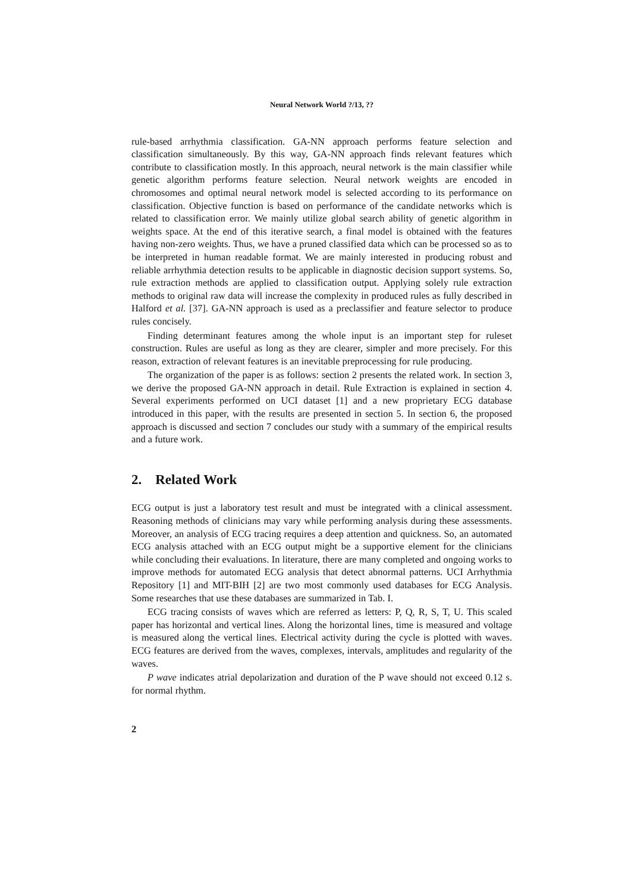Neural Network World ?/13, ??
rule-based arrhythmia classification. GA-NN approach performs feature selection and classification simultaneously. By this way, GA-NN approach finds relevant features which contribute to classification mostly. In this approach, neural network is the main classifier while genetic algorithm performs feature selection. Neural network weights are encoded in chromosomes and optimal neural network model is selected according to its performance on classification. Objective function is based on performance of the candidate networks which is related to classification error. We mainly utilize global search ability of genetic algorithm in weights space. At the end of this iterative search, a final model is obtained with the features having non-zero weights. Thus, we have a pruned classified data which can be processed so as to be interpreted in human readable format. We are mainly interested in producing robust and reliable arrhythmia detection results to be applicable in diagnostic decision support systems. So, rule extraction methods are applied to classification output. Applying solely rule extraction methods to original raw data will increase the complexity in produced rules as fully described in Halford et al. [37]. GA-NN approach is used as a preclassifier and feature selector to produce rules concisely.
Finding determinant features among the whole input is an important step for ruleset construction. Rules are useful as long as they are clearer, simpler and more precisely. For this reason, extraction of relevant features is an inevitable preprocessing for rule producing.
The organization of the paper is as follows: section 2 presents the related work. In section 3, we derive the proposed GA-NN approach in detail. Rule Extraction is explained in section 4. Several experiments performed on UCI dataset [1] and a new proprietary ECG database introduced in this paper, with the results are presented in section 5. In section 6, the proposed approach is discussed and section 7 concludes our study with a summary of the empirical results and a future work.
2. Related Work
ECG output is just a laboratory test result and must be integrated with a clinical assessment. Reasoning methods of clinicians may vary while performing analysis during these assessments. Moreover, an analysis of ECG tracing requires a deep attention and quickness. So, an automated ECG analysis attached with an ECG output might be a supportive element for the clinicians while concluding their evaluations. In literature, there are many completed and ongoing works to improve methods for automated ECG analysis that detect abnormal patterns. UCI Arrhythmia Repository [1] and MIT-BIH [2] are two most commonly used databases for ECG Analysis. Some researches that use these databases are summarized in Tab. I.
ECG tracing consists of waves which are referred as letters: P, Q, R, S, T, U. This scaled paper has horizontal and vertical lines. Along the horizontal lines, time is measured and voltage is measured along the vertical lines. Electrical activity during the cycle is plotted with waves. ECG features are derived from the waves, complexes, intervals, amplitudes and regularity of the waves.
P wave indicates atrial depolarization and duration of the P wave should not exceed 0.12 s. for normal rhythm.
2